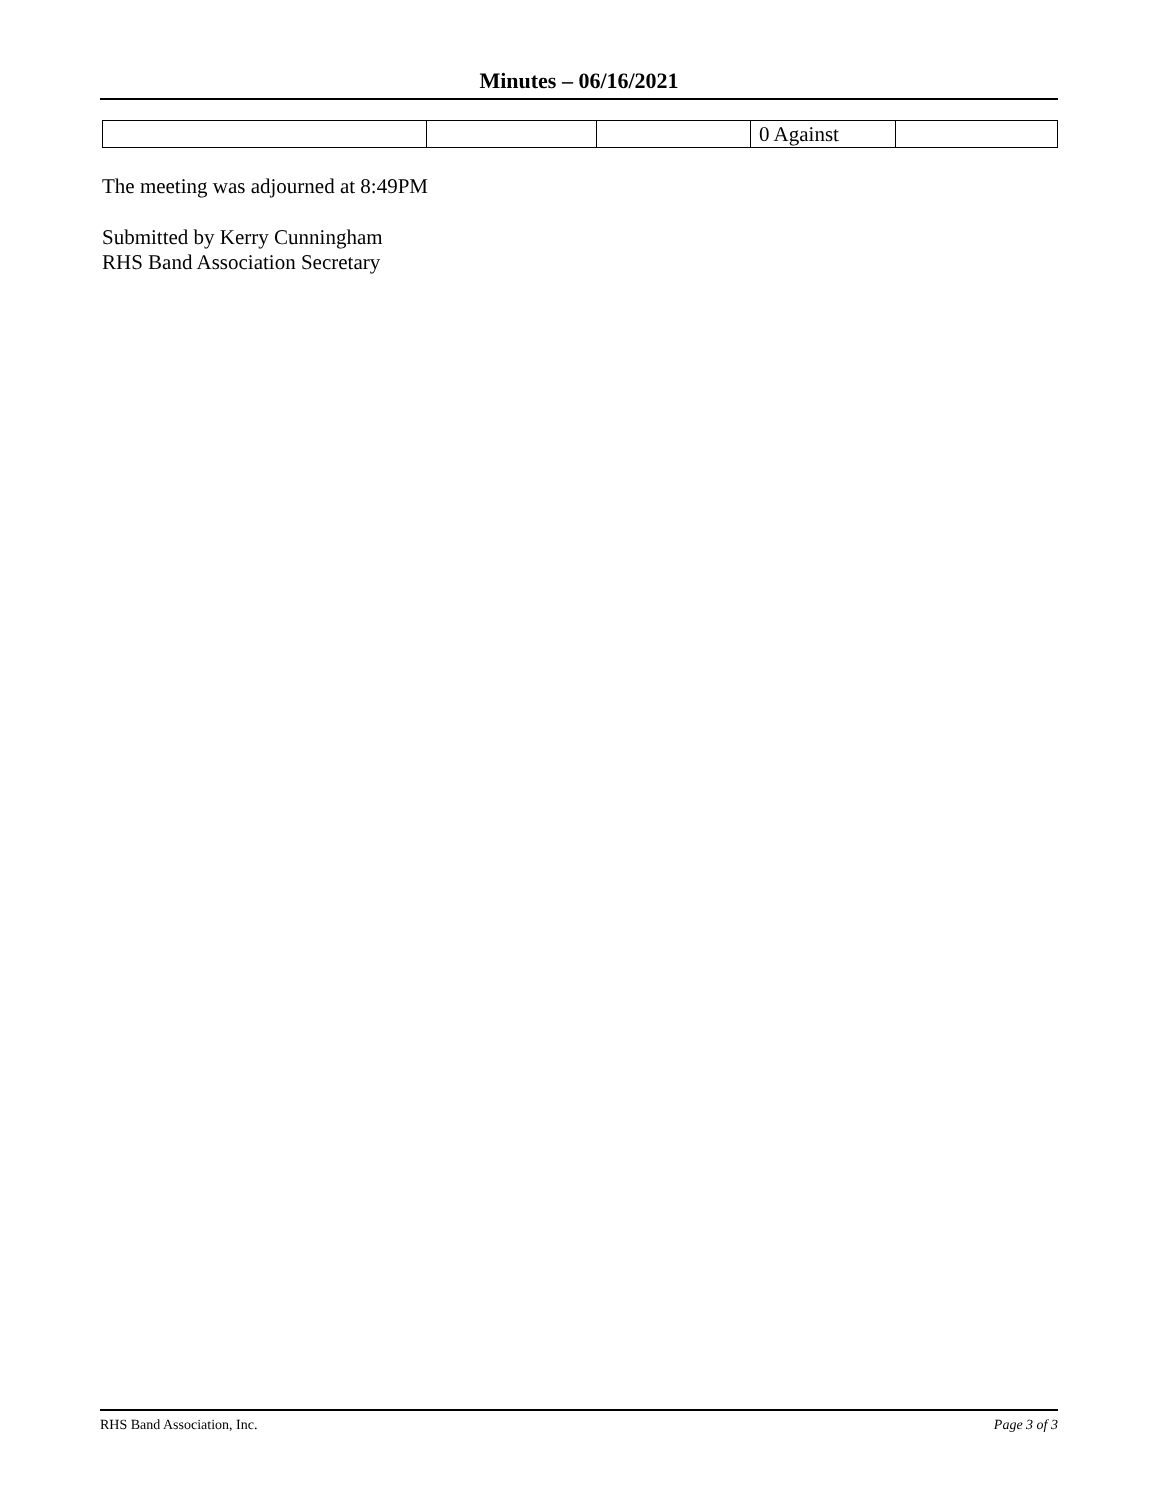Minutes – 06/16/2021
| | | | 0 Against | |
The meeting was adjourned at 8:49PM
Submitted by Kerry Cunningham
RHS Band Association Secretary
RHS Band Association, Inc. Page 3 of 3